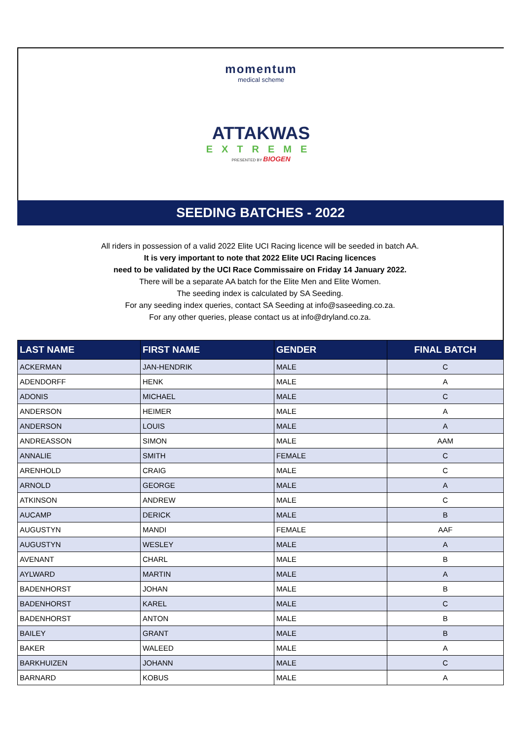momentum
medical scheme
ATTAKWAS
EXTREME
PRESENTED BY BIOGEN
SEEDING BATCHES - 2022
All riders in possession of a valid 2022 Elite UCI Racing licence will be seeded in batch AA.
It is very important to note that 2022 Elite UCI Racing licences
need to be validated by the UCI Race Commissaire on Friday 14 January 2022.
There will be a separate AA batch for the Elite Men and Elite Women.
The seeding index is calculated by SA Seeding.
For any seeding index queries, contact SA Seeding at info@saseeding.co.za.
For any other queries, please contact us at info@dryland.co.za.
| LAST NAME | FIRST NAME | GENDER | FINAL BATCH |
| --- | --- | --- | --- |
| ACKERMAN | JAN-HENDRIK | MALE | C |
| ADENDORFF | HENK | MALE | A |
| ADONIS | MICHAEL | MALE | C |
| ANDERSON | HEIMER | MALE | A |
| ANDERSON | LOUIS | MALE | A |
| ANDREASSON | SIMON | MALE | AAM |
| ANNALIE | SMITH | FEMALE | C |
| ARENHOLD | CRAIG | MALE | C |
| ARNOLD | GEORGE | MALE | A |
| ATKINSON | ANDREW | MALE | C |
| AUCAMP | DERICK | MALE | B |
| AUGUSTYN | MANDI | FEMALE | AAF |
| AUGUSTYN | WESLEY | MALE | A |
| AVENANT | CHARL | MALE | B |
| AYLWARD | MARTIN | MALE | A |
| BADENHORST | JOHAN | MALE | B |
| BADENHORST | KAREL | MALE | C |
| BADENHORST | ANTON | MALE | B |
| BAILEY | GRANT | MALE | B |
| BAKER | WALEED | MALE | A |
| BARKHUIZEN | JOHANN | MALE | C |
| BARNARD | KOBUS | MALE | A |